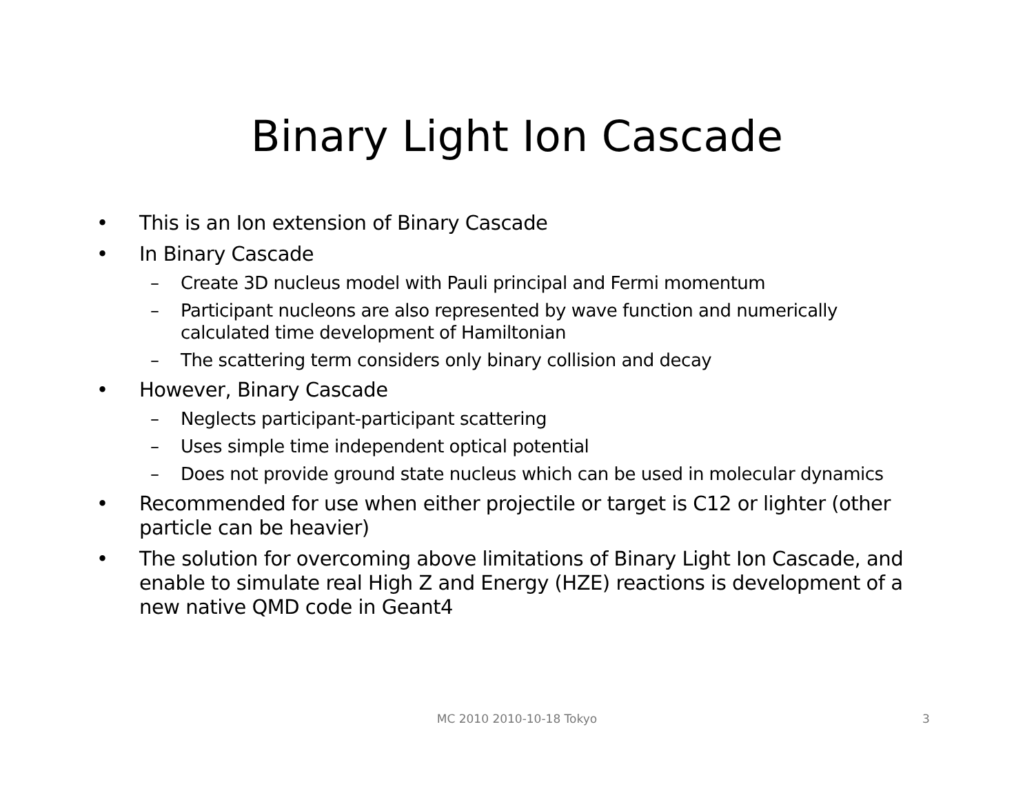Binary Light Ion Cascade
• This is an Ion extension of Binary Cascade
• In Binary Cascade
– Create 3D nucleus model with Pauli principal and Fermi momentum
– Participant nucleons are also represented by wave function and numerically calculated time development of Hamiltonian
– The scattering term considers only binary collision and decay
• However, Binary Cascade
– Neglects participant-participant scattering
– Uses simple time independent optical potential
– Does not provide ground state nucleus which can be used in molecular dynamics
• Recommended for use when either projectile or target is C12 or lighter (other particle can be heavier)
• The solution for overcoming above limitations of Binary Light Ion Cascade, and enable to simulate real High Z and Energy (HZE) reactions is development of a new native QMD code in Geant4
MC 2010 2010-10-18 Tokyo
3